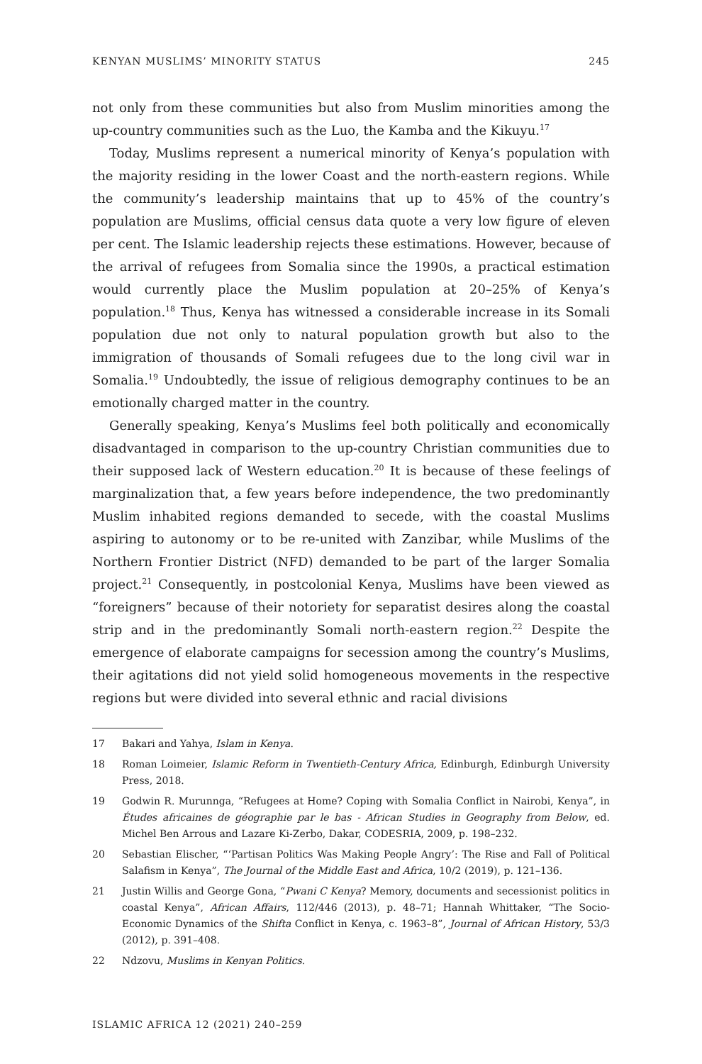KENYAN MUSLIMS’ MINORITY STATUS 245
not only from these communities but also from Muslim minorities among the up-country communities such as the Luo, the Kamba and the Kikuyu.<sup>17</sup>
Today, Muslims represent a numerical minority of Kenya’s population with the majority residing in the lower Coast and the north-eastern regions. While the community’s leadership maintains that up to 45% of the country’s population are Muslims, official census data quote a very low figure of eleven per cent. The Islamic leadership rejects these estimations. However, because of the arrival of refugees from Somalia since the 1990s, a practical estimation would currently place the Muslim population at 20–25% of Kenya’s population.<sup>18</sup> Thus, Kenya has witnessed a considerable increase in its Somali population due not only to natural population growth but also to the immigration of thousands of Somali refugees due to the long civil war in Somalia.<sup>19</sup> Undoubtedly, the issue of religious demography continues to be an emotionally charged matter in the country.
Generally speaking, Kenya’s Muslims feel both politically and economically disadvantaged in comparison to the up-country Christian communities due to their supposed lack of Western education.<sup>20</sup> It is because of these feelings of marginalization that, a few years before independence, the two predominantly Muslim inhabited regions demanded to secede, with the coastal Muslims aspiring to autonomy or to be re-united with Zanzibar, while Muslims of the Northern Frontier District (NFD) demanded to be part of the larger Somalia project.<sup>21</sup> Consequently, in postcolonial Kenya, Muslims have been viewed as “foreigners” because of their notoriety for separatist desires along the coastal strip and in the predominantly Somali north-eastern region.<sup>22</sup> Despite the emergence of elaborate campaigns for secession among the country’s Muslims, their agitations did not yield solid homogeneous movements in the respective regions but were divided into several ethnic and racial divisions
17 Bakari and Yahya, Islam in Kenya.
18 Roman Loimeier, Islamic Reform in Twentieth-Century Africa, Edinburgh, Edinburgh University Press, 2018.
19 Godwin R. Murunnga, “Refugees at Home? Coping with Somalia Conflict in Nairobi, Kenya”, in Études africaines de géographie par le bas - African Studies in Geography from Below, ed. Michel Ben Arrous and Lazare Ki-Zerbo, Dakar, CODESRIA, 2009, p. 198–232.
20 Sebastian Elischer, “‘Partisan Politics Was Making People Angry’: The Rise and Fall of Political Salafism in Kenya”, The Journal of the Middle East and Africa, 10/2 (2019), p. 121–136.
21 Justin Willis and George Gona, “Pwani C Kenya? Memory, documents and secessionist politics in coastal Kenya”, African Affairs, 112/446 (2013), p. 48–71; Hannah Whittaker, “The Socio-Economic Dynamics of the Shifta Conflict in Kenya, c. 1963–8”, Journal of African History, 53/3 (2012), p. 391–408.
22 Ndzovu, Muslims in Kenyan Politics.
ISLAMIC AFRICA 12 (2021) 240–259